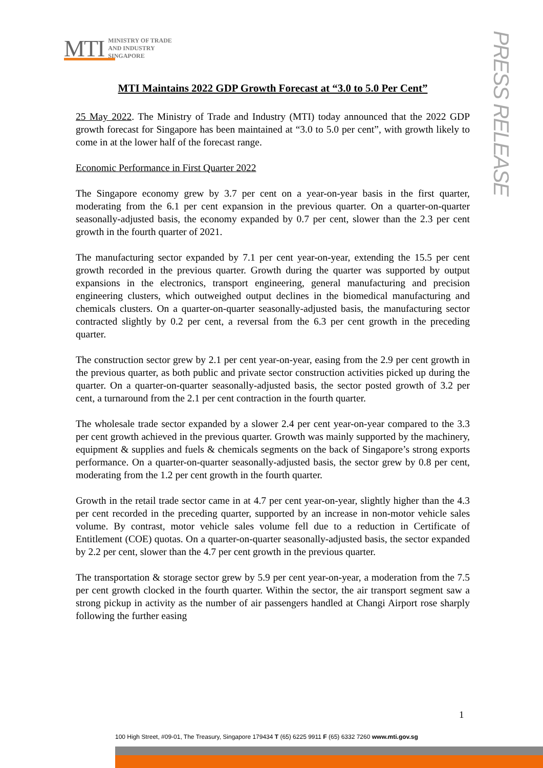MTI
MINISTRY OF TRADE
AND INDUSTRY
SINGAPORE
PRESS RELEASE
MTI Maintains 2022 GDP Growth Forecast at “3.0 to 5.0 Per Cent”
25 May 2022. The Ministry of Trade and Industry (MTI) today announced that the 2022 GDP growth forecast for Singapore has been maintained at “3.0 to 5.0 per cent”, with growth likely to come in at the lower half of the forecast range.
Economic Performance in First Quarter 2022
The Singapore economy grew by 3.7 per cent on a year-on-year basis in the first quarter, moderating from the 6.1 per cent expansion in the previous quarter. On a quarter-on-quarter seasonally-adjusted basis, the economy expanded by 0.7 per cent, slower than the 2.3 per cent growth in the fourth quarter of 2021.
The manufacturing sector expanded by 7.1 per cent year-on-year, extending the 15.5 per cent growth recorded in the previous quarter. Growth during the quarter was supported by output expansions in the electronics, transport engineering, general manufacturing and precision engineering clusters, which outweighed output declines in the biomedical manufacturing and chemicals clusters. On a quarter-on-quarter seasonally-adjusted basis, the manufacturing sector contracted slightly by 0.2 per cent, a reversal from the 6.3 per cent growth in the preceding quarter.
The construction sector grew by 2.1 per cent year-on-year, easing from the 2.9 per cent growth in the previous quarter, as both public and private sector construction activities picked up during the quarter. On a quarter-on-quarter seasonally-adjusted basis, the sector posted growth of 3.2 per cent, a turnaround from the 2.1 per cent contraction in the fourth quarter.
The wholesale trade sector expanded by a slower 2.4 per cent year-on-year compared to the 3.3 per cent growth achieved in the previous quarter. Growth was mainly supported by the machinery, equipment & supplies and fuels & chemicals segments on the back of Singapore’s strong exports performance. On a quarter-on-quarter seasonally-adjusted basis, the sector grew by 0.8 per cent, moderating from the 1.2 per cent growth in the fourth quarter.
Growth in the retail trade sector came in at 4.7 per cent year-on-year, slightly higher than the 4.3 per cent recorded in the preceding quarter, supported by an increase in non-motor vehicle sales volume. By contrast, motor vehicle sales volume fell due to a reduction in Certificate of Entitlement (COE) quotas. On a quarter-on-quarter seasonally-adjusted basis, the sector expanded by 2.2 per cent, slower than the 4.7 per cent growth in the previous quarter.
The transportation & storage sector grew by 5.9 per cent year-on-year, a moderation from the 7.5 per cent growth clocked in the fourth quarter. Within the sector, the air transport segment saw a strong pickup in activity as the number of air passengers handled at Changi Airport rose sharply following the further easing
1
100 High Street, #09-01, The Treasury, Singapore 179434 T (65) 6225 9911 F (65) 6332 7260 www.mti.gov.sg